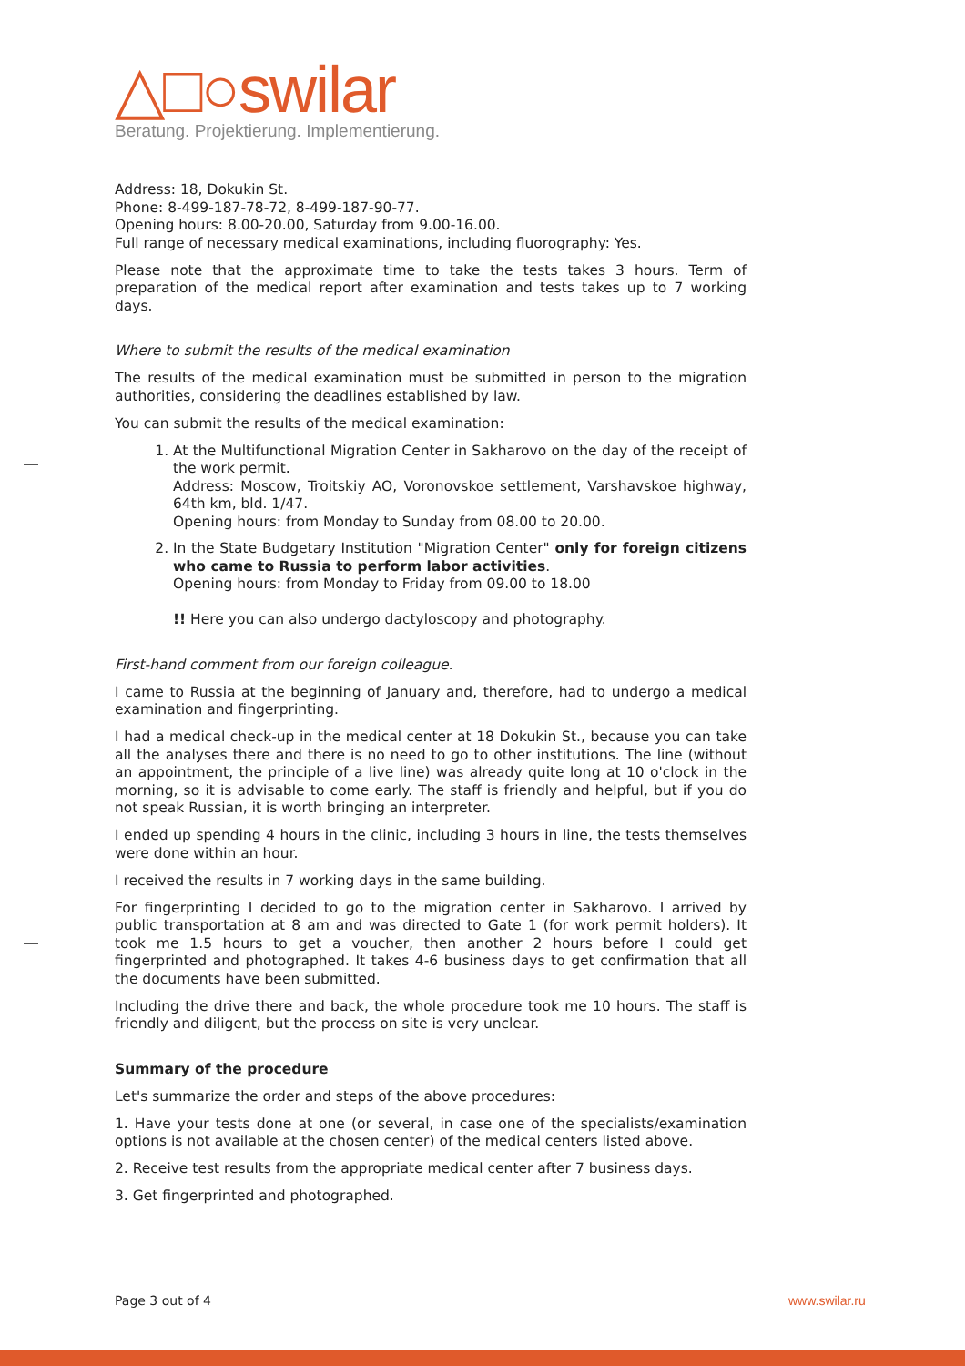△□○swilar
Beratung. Projektierung. Implementierung.
Address: 18, Dokukin St.
Phone: 8-499-187-78-72, 8-499-187-90-77.
Opening hours: 8.00-20.00, Saturday from 9.00-16.00.
Full range of necessary medical examinations, including fluorography: Yes.
Please note that the approximate time to take the tests takes 3 hours. Term of preparation of the medical report after examination and tests takes up to 7 working days.
Where to submit the results of the medical examination
The results of the medical examination must be submitted in person to the migration authorities, considering the deadlines established by law.
You can submit the results of the medical examination:
1. At the Multifunctional Migration Center in Sakharovo on the day of the receipt of the work permit.
Address: Moscow, Troitskiy AO, Voronovskoe settlement, Varshavskoe highway, 64th km, bld. 1/47.
Opening hours: from Monday to Sunday from 08.00 to 20.00.
2. In the State Budgetary Institution "Migration Center" only for foreign citizens who came to Russia to perform labor activities.
Opening hours: from Monday to Friday from 09.00 to 18.00
!! Here you can also undergo dactyloscopy and photography.
First-hand comment from our foreign colleague.
I came to Russia at the beginning of January and, therefore, had to undergo a medical examination and fingerprinting.
I had a medical check-up in the medical center at 18 Dokukin St., because you can take all the analyses there and there is no need to go to other institutions. The line (without an appointment, the principle of a live line) was already quite long at 10 o'clock in the morning, so it is advisable to come early. The staff is friendly and helpful, but if you do not speak Russian, it is worth bringing an interpreter.
I ended up spending 4 hours in the clinic, including 3 hours in line, the tests themselves were done within an hour.
I received the results in 7 working days in the same building.
For fingerprinting I decided to go to the migration center in Sakharovo. I arrived by public transportation at 8 am and was directed to Gate 1 (for work permit holders). It took me 1.5 hours to get a voucher, then another 2 hours before I could get fingerprinted and photographed. It takes 4-6 business days to get confirmation that all the documents have been submitted.
Including the drive there and back, the whole procedure took me 10 hours. The staff is friendly and diligent, but the process on site is very unclear.
Summary of the procedure
Let's summarize the order and steps of the above procedures:
1. Have your tests done at one (or several, in case one of the specialists/examination options is not available at the chosen center) of the medical centers listed above.
2. Receive test results from the appropriate medical center after 7 business days.
3. Get fingerprinted and photographed.
Page 3 out of 4 www.swilar.ru